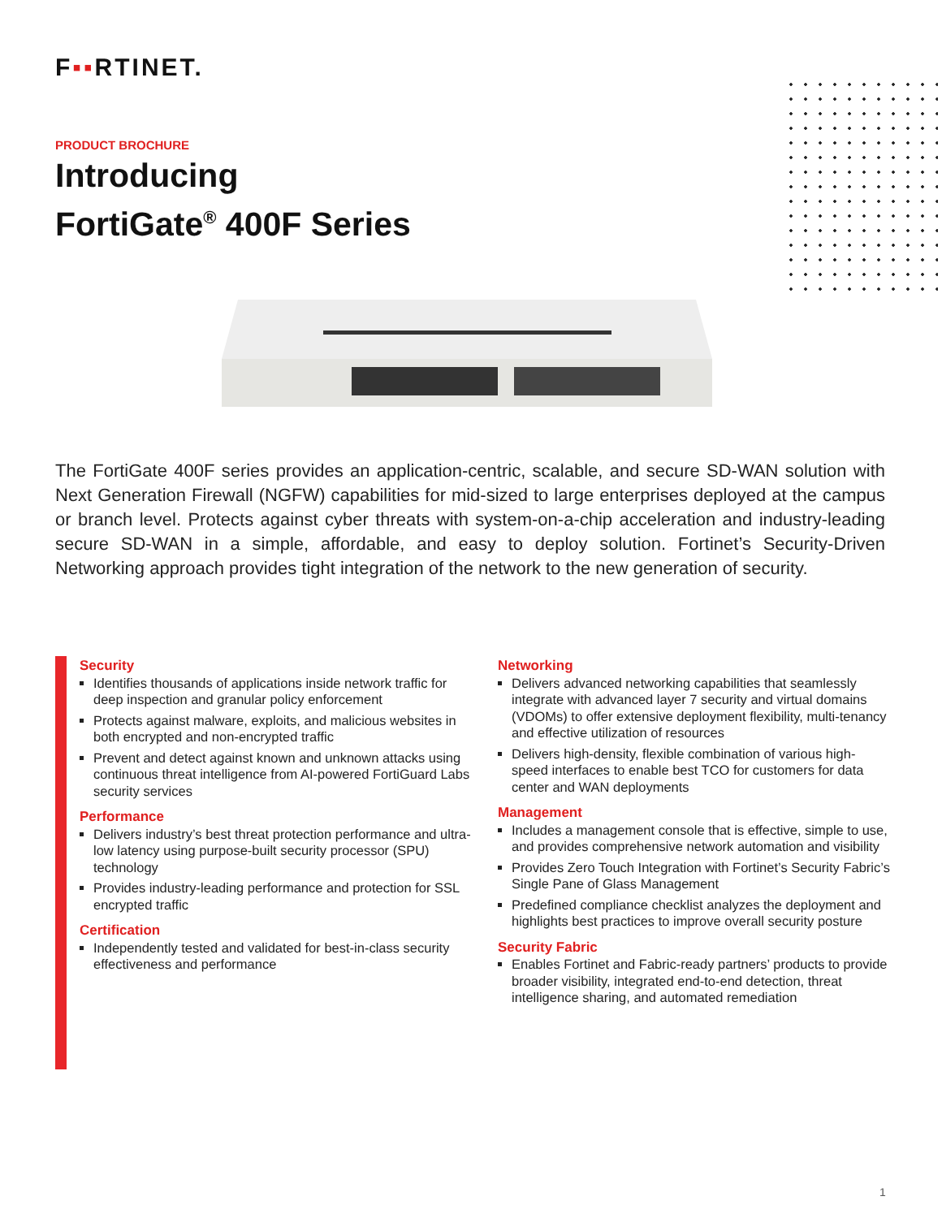F▪▪RTINET.
PRODUCT BROCHURE
Introducing
FortiGate<sup>®</sup> 400F Series
The FortiGate 400F series provides an application-centric, scalable, and secure SD-WAN solution with Next Generation Firewall (NGFW) capabilities for mid-sized to large enterprises deployed at the campus or branch level. Protects against cyber threats with system-on-a-chip acceleration and industry-leading secure SD-WAN in a simple, affordable, and easy to deploy solution. Forti­net’s Security-Driven Networking approach provides tight integration of the network to the new generation of security.
Security
Identifies thousands of applications inside network traffic for deep inspection and granular policy enforcement
Protects against malware, exploits, and malicious websites in both encrypted and non-encrypted traffic
Prevent and detect against known and unknown attacks using continuous threat intelligence from AI-powered FortiGuard Labs security services
Performance
Delivers industry’s best threat protection performance and ultra-low latency using purpose-built security processor (SPU) technology
Provides industry-leading performance and protection for SSL encrypted traffic
Certification
Independently tested and validated for best-in-class security effectiveness and performance
Networking
Delivers advanced networking capabilities that seamlessly integrate with advanced layer 7 security and virtual domains (VDOMs) to offer extensive deployment flexibility, multi-tenancy and effective utilization of resources
Delivers high-density, flexible combination of various high-speed interfaces to enable best TCO for customers for data center and WAN deployments
Management
Includes a management console that is effective, simple to use, and provides comprehensive network automation and visibility
Provides Zero Touch Integration with Fortinet’s Security Fabric’s Single Pane of Glass Management
Predefined compliance checklist analyzes the deployment and highlights best practices to improve overall security posture
Security Fabric
Enables Fortinet and Fabric-ready partners’ products to provide broader visibility, integrated end-to-end detection, threat intelligence sharing, and automated remediation
1